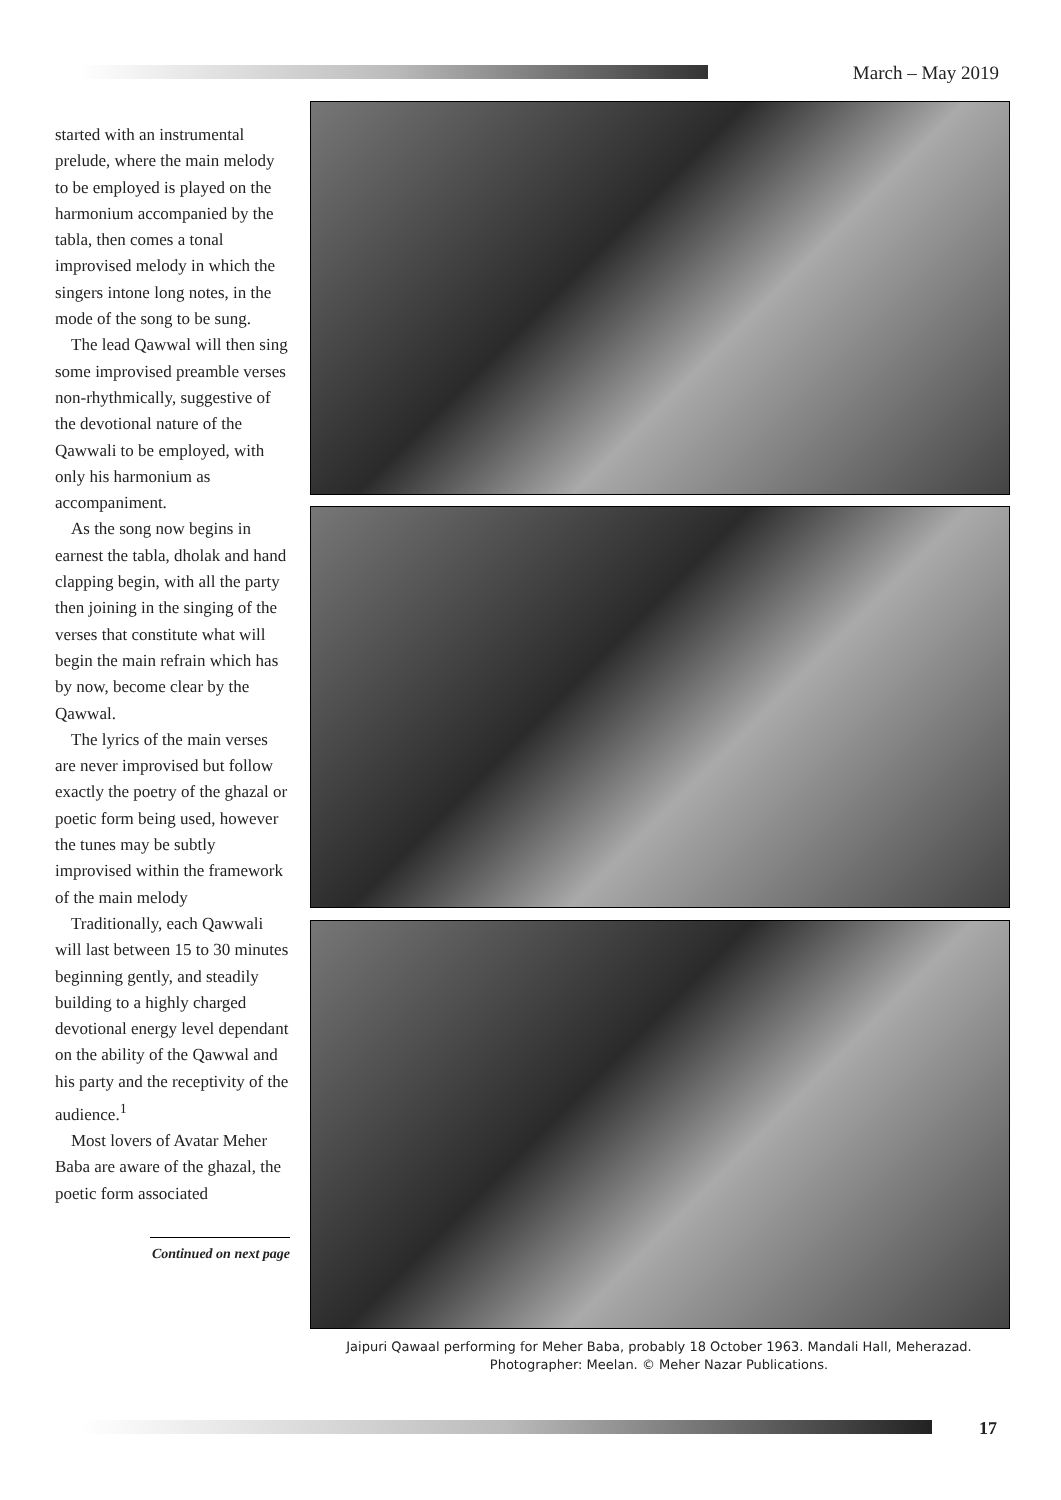March – May 2019
started with an instrumental prelude, where the main melody to be employed is played on the harmonium accompanied by the tabla, then comes a tonal improvised melody in which the singers intone long notes, in the mode of the song to be sung.
The lead Qawwal will then sing some improvised preamble verses non-rhythmically, suggestive of the devotional nature of the Qawwali to be employed, with only his harmonium as accompaniment.
As the song now begins in earnest the tabla, dholak and hand clapping begin, with all the party then joining in the singing of the verses that constitute what will begin the main refrain which has by now, become clear by the Qawwal.
The lyrics of the main verses are never improvised but follow exactly the poetry of the ghazal or poetic form being used, however the tunes may be subtly improvised within the framework of the main melody
Traditionally, each Qawwali will last between 15 to 30 minutes beginning gently, and steadily building to a highly charged devotional energy level dependant on the ability of the Qawwal and his party and the receptivity of the audience.<sup>1</sup>
Most lovers of Avatar Meher Baba are aware of the ghazal, the poetic form associated
Continued on next page
Jaipuri Qawaal performing for Meher Baba, probably 18 October 1963. Mandali Hall, Meherazad.
Photographer: Meelan. © Meher Nazar Publications.
17